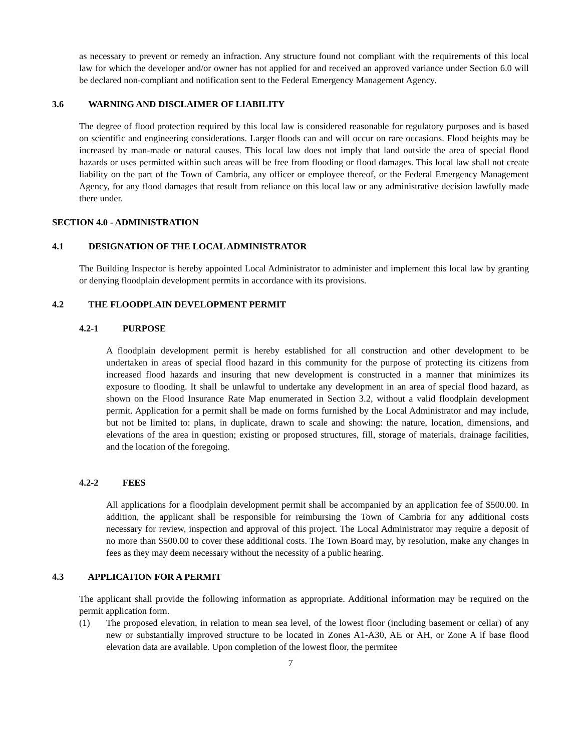as necessary to prevent or remedy an infraction. Any structure found not compliant with the requirements of this local law for which the developer and/or owner has not applied for and received an approved variance under Section 6.0 will be declared non-compliant and notification sent to the Federal Emergency Management Agency.
3.6 WARNING AND DISCLAIMER OF LIABILITY
The degree of flood protection required by this local law is considered reasonable for regulatory purposes and is based on scientific and engineering considerations. Larger floods can and will occur on rare occasions. Flood heights may be increased by man-made or natural causes. This local law does not imply that land outside the area of special flood hazards or uses permitted within such areas will be free from flooding or flood damages. This local law shall not create liability on the part of the Town of Cambria, any officer or employee thereof, or the Federal Emergency Management Agency, for any flood damages that result from reliance on this local law or any administrative decision lawfully made there under.
SECTION 4.0 - ADMINISTRATION
4.1 DESIGNATION OF THE LOCAL ADMINISTRATOR
The Building Inspector is hereby appointed Local Administrator to administer and implement this local law by granting or denying floodplain development permits in accordance with its provisions.
4.2 THE FLOODPLAIN DEVELOPMENT PERMIT
4.2-1 PURPOSE
A floodplain development permit is hereby established for all construction and other development to be undertaken in areas of special flood hazard in this community for the purpose of protecting its citizens from increased flood hazards and insuring that new development is constructed in a manner that minimizes its exposure to flooding. It shall be unlawful to undertake any development in an area of special flood hazard, as shown on the Flood Insurance Rate Map enumerated in Section 3.2, without a valid floodplain development permit. Application for a permit shall be made on forms furnished by the Local Administrator and may include, but not be limited to: plans, in duplicate, drawn to scale and showing: the nature, location, dimensions, and elevations of the area in question; existing or proposed structures, fill, storage of materials, drainage facilities, and the location of the foregoing.
4.2-2 FEES
All applications for a floodplain development permit shall be accompanied by an application fee of $500.00. In addition, the applicant shall be responsible for reimbursing the Town of Cambria for any additional costs necessary for review, inspection and approval of this project. The Local Administrator may require a deposit of no more than $500.00 to cover these additional costs. The Town Board may, by resolution, make any changes in fees as they may deem necessary without the necessity of a public hearing.
4.3 APPLICATION FOR A PERMIT
The applicant shall provide the following information as appropriate. Additional information may be required on the permit application form.
(1) The proposed elevation, in relation to mean sea level, of the lowest floor (including basement or cellar) of any new or substantially improved structure to be located in Zones A1-A30, AE or AH, or Zone A if base flood elevation data are available. Upon completion of the lowest floor, the permitee
7